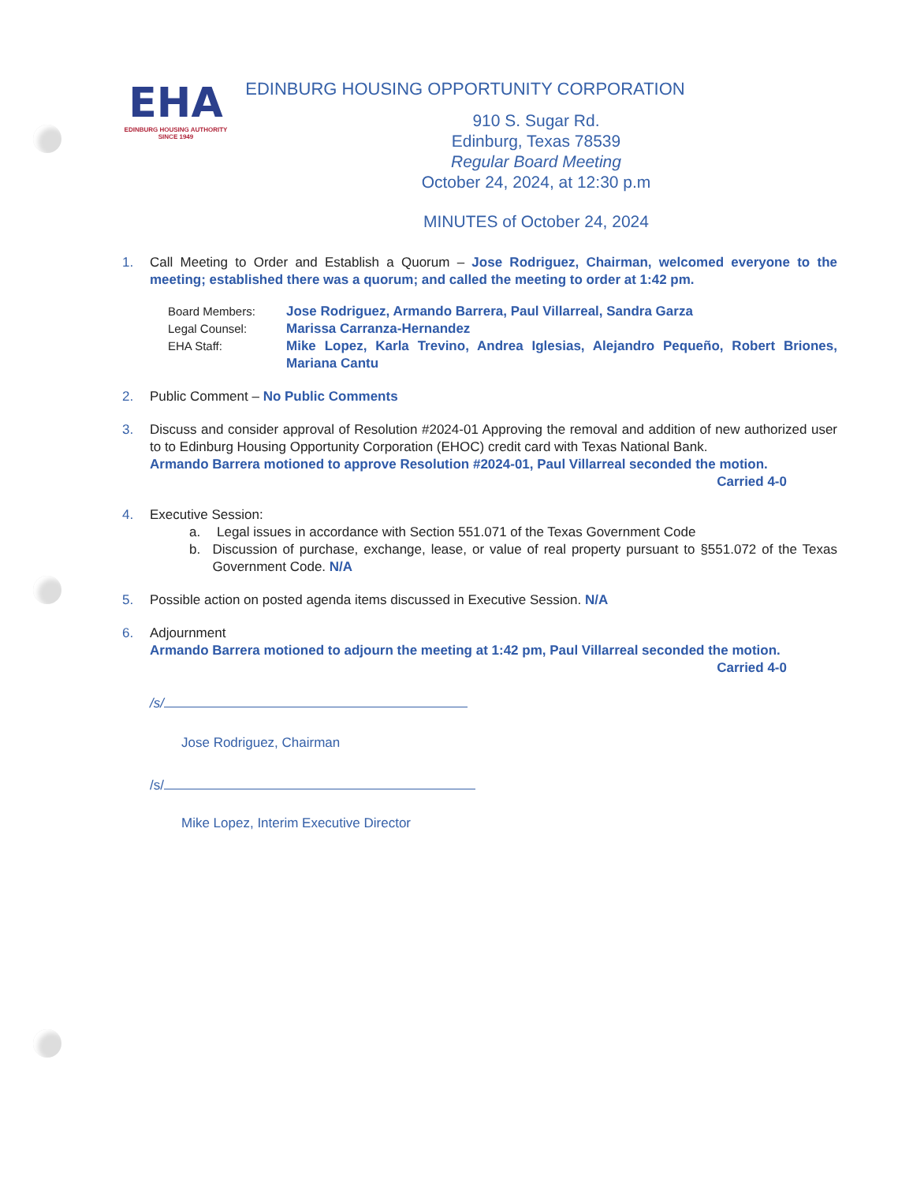EHA
EDINBURG HOUSING AUTHORITY
SINCE 1949
EDINBURG HOUSING OPPORTUNITY CORPORATION
910 S. Sugar Rd.
Edinburg, Texas 78539
Regular Board Meeting
October 24, 2024, at 12:30 p.m
MINUTES of October 24, 2024
1. Call Meeting to Order and Establish a Quorum – Jose Rodriguez, Chairman, welcomed everyone to the meeting; established there was a quorum; and called the meeting to order at 1:42 pm.
Board Members: Jose Rodriguez, Armando Barrera, Paul Villarreal, Sandra Garza Legal Counsel: Marissa Carranza-Hernandez EHA Staff: Mike Lopez, Karla Trevino, Andrea Iglesias, Alejandro Pequeño, Robert Briones, Mariana Cantu
2. Public Comment – No Public Comments
3. Discuss and consider approval of Resolution #2024-01 Approving the removal and addition of new authorized user to to Edinburg Housing Opportunity Corporation (EHOC) credit card with Texas National Bank.
Armando Barrera motioned to approve Resolution #2024-01, Paul Villarreal seconded the motion.
Carried 4-0
4. Executive Session:
a. Legal issues in accordance with Section 551.071 of the Texas Government Code
b. Discussion of purchase, exchange, lease, or value of real property pursuant to §551.072 of the Texas Government Code. N/A
5. Possible action on posted agenda items discussed in Executive Session. N/A
6. Adjournment
Armando Barrera motioned to adjourn the meeting at 1:42 pm, Paul Villarreal seconded the motion.
Carried 4-0
/s/
Jose Rodriguez, Chairman
/s/
Mike Lopez, Interim Executive Director